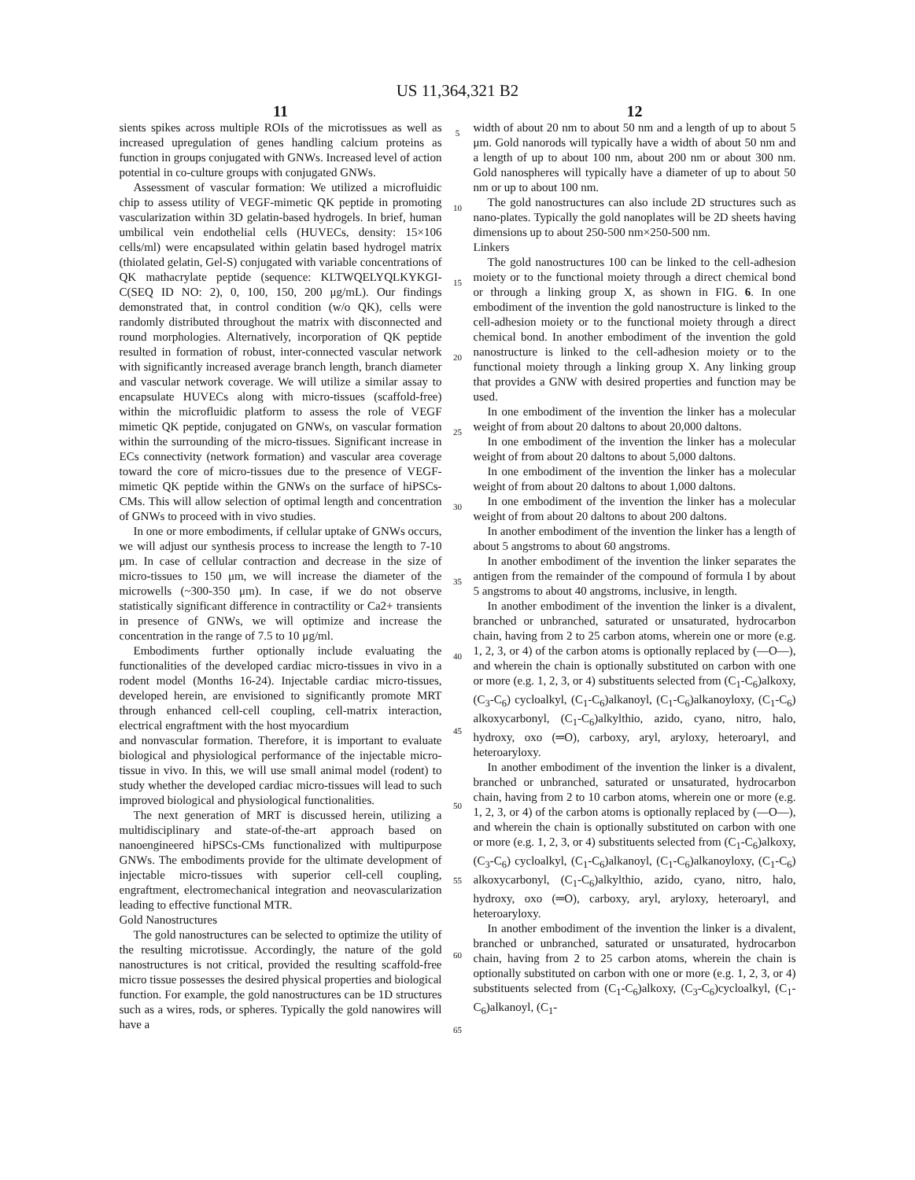US 11,364,321 B2
11
sients spikes across multiple ROIs of the microtissues as well as increased upregulation of genes handling calcium proteins as function in groups conjugated with GNWs. Increased level of action potential in co-culture groups with conjugated GNWs.
Assessment of vascular formation: We utilized a microfluidic chip to assess utility of VEGF-mimetic QK peptide in promoting vascularization within 3D gelatin-based hydrogels. In brief, human umbilical vein endothelial cells (HUVECs, density: 15×106 cells/ml) were encapsulated within gelatin based hydrogel matrix (thiolated gelatin, Gel-S) conjugated with variable concentrations of QK mathacrylate peptide (sequence: KLTWQELYQLKYKGI-C(SEQ ID NO: 2), 0, 100, 150, 200 μg/mL). Our findings demonstrated that, in control condition (w/o QK), cells were randomly distributed throughout the matrix with disconnected and round morphologies. Alternatively, incorporation of QK peptide resulted in formation of robust, inter-connected vascular network with significantly increased average branch length, branch diameter and vascular network coverage. We will utilize a similar assay to encapsulate HUVECs along with micro-tissues (scaffold-free) within the microfluidic platform to assess the role of VEGF mimetic QK peptide, conjugated on GNWs, on vascular formation within the surrounding of the micro-tissues. Significant increase in ECs connectivity (network formation) and vascular area coverage toward the core of micro-tissues due to the presence of VEGF-mimetic QK peptide within the GNWs on the surface of hiPSCs-CMs. This will allow selection of optimal length and concentration of GNWs to proceed with in vivo studies.
In one or more embodiments, if cellular uptake of GNWs occurs, we will adjust our synthesis process to increase the length to 7-10 μm. In case of cellular contraction and decrease in the size of micro-tissues to 150 μm, we will increase the diameter of the microwells (~300-350 μm). In case, if we do not observe statistically significant difference in contractility or Ca2+ transients in presence of GNWs, we will optimize and increase the concentration in the range of 7.5 to 10 μg/ml.
Embodiments further optionally include evaluating the functionalities of the developed cardiac micro-tissues in vivo in a rodent model (Months 16-24). Injectable cardiac micro-tissues, developed herein, are envisioned to significantly promote MRT through enhanced cell-cell coupling, cell-matrix interaction, electrical engraftment with the host myocardium
and nonvascular formation. Therefore, it is important to evaluate biological and physiological performance of the injectable micro-tissue in vivo. In this, we will use small animal model (rodent) to study whether the developed cardiac micro-tissues will lead to such improved biological and physiological functionalities.
The next generation of MRT is discussed herein, utilizing a multidisciplinary and state-of-the-art approach based on nanoengineered hiPSCs-CMs functionalized with multipurpose GNWs. The embodiments provide for the ultimate development of injectable micro-tissues with superior cell-cell coupling, engraftment, electromechanical integration and neovascularization leading to effective functional MTR.
Gold Nanostructures
The gold nanostructures can be selected to optimize the utility of the resulting microtissue. Accordingly, the nature of the gold nanostructures is not critical, provided the resulting scaffold-free micro tissue possesses the desired physical properties and biological function. For example, the gold nanostructures can be 1D structures such as a wires, rods, or spheres. Typically the gold nanowires will have a
5
10
15
20
25
30
35
40
45
50
55
60
65
12
width of about 20 nm to about 50 nm and a length of up to about 5 μm. Gold nanorods will typically have a width of about 50 nm and a length of up to about 100 nm, about 200 nm or about 300 nm. Gold nanospheres will typically have a diameter of up to about 50 nm or up to about 100 nm.
The gold nanostructures can also include 2D structures such as nano-plates. Typically the gold nanoplates will be 2D sheets having dimensions up to about 250-500 nm×250-500 nm.
Linkers
The gold nanostructures 100 can be linked to the cell-adhesion moiety or to the functional moiety through a direct chemical bond or through a linking group X, as shown in FIG. 6. In one embodiment of the invention the gold nanostructure is linked to the cell-adhesion moiety or to the functional moiety through a direct chemical bond. In another embodiment of the invention the gold nanostructure is linked to the cell-adhesion moiety or to the functional moiety through a linking group X. Any linking group that provides a GNW with desired properties and function may be used.
In one embodiment of the invention the linker has a molecular weight of from about 20 daltons to about 20,000 daltons.
In one embodiment of the invention the linker has a molecular weight of from about 20 daltons to about 5,000 daltons.
In one embodiment of the invention the linker has a molecular weight of from about 20 daltons to about 1,000 daltons.
In one embodiment of the invention the linker has a molecular weight of from about 20 daltons to about 200 daltons.
In another embodiment of the invention the linker has a length of about 5 angstroms to about 60 angstroms.
In another embodiment of the invention the linker separates the antigen from the remainder of the compound of formula I by about 5 angstroms to about 40 angstroms, inclusive, in length.
In another embodiment of the invention the linker is a divalent, branched or unbranched, saturated or unsaturated, hydrocarbon chain, having from 2 to 25 carbon atoms, wherein one or more (e.g. 1, 2, 3, or 4) of the carbon atoms is optionally replaced by (—O—), and wherein the chain is optionally substituted on carbon with one or more (e.g. 1, 2, 3, or 4) substituents selected from (C<sub>1</sub>-C<sub>6</sub>)alkoxy, (C<sub>3</sub>-C<sub>6</sub>) cycloalkyl, (C<sub>1</sub>-C<sub>6</sub>)alkanoyl, (C<sub>1</sub>-C<sub>6</sub>)alkanoyloxy, (C<sub>1</sub>-C<sub>6</sub>) alkoxycarbonyl, (C<sub>1</sub>-C<sub>6</sub>)alkylthio, azido, cyano, nitro, halo, hydroxy, oxo (═O), carboxy, aryl, aryloxy, heteroaryl, and heteroaryloxy.
In another embodiment of the invention the linker is a divalent, branched or unbranched, saturated or unsaturated, hydrocarbon chain, having from 2 to 10 carbon atoms, wherein one or more (e.g. 1, 2, 3, or 4) of the carbon atoms is optionally replaced by (—O—), and wherein the chain is optionally substituted on carbon with one or more (e.g. 1, 2, 3, or 4) substituents selected from (C<sub>1</sub>-C<sub>6</sub>)alkoxy, (C<sub>3</sub>-C<sub>6</sub>) cycloalkyl, (C<sub>1</sub>-C<sub>6</sub>)alkanoyl, (C<sub>1</sub>-C<sub>6</sub>)alkanoyloxy, (C<sub>1</sub>-C<sub>6</sub>) alkoxycarbonyl, (C<sub>1</sub>-C<sub>6</sub>)alkylthio, azido, cyano, nitro, halo, hydroxy, oxo (═O), carboxy, aryl, aryloxy, heteroaryl, and heteroaryloxy.
In another embodiment of the invention the linker is a divalent, branched or unbranched, saturated or unsaturated, hydrocarbon chain, having from 2 to 25 carbon atoms, wherein the chain is optionally substituted on carbon with one or more (e.g. 1, 2, 3, or 4) substituents selected from (C<sub>1</sub>-C<sub>6</sub>)alkoxy, (C<sub>3</sub>-C<sub>6</sub>)cycloalkyl, (C<sub>1</sub>-C<sub>6</sub>)alkanoyl, (C<sub>1</sub>-